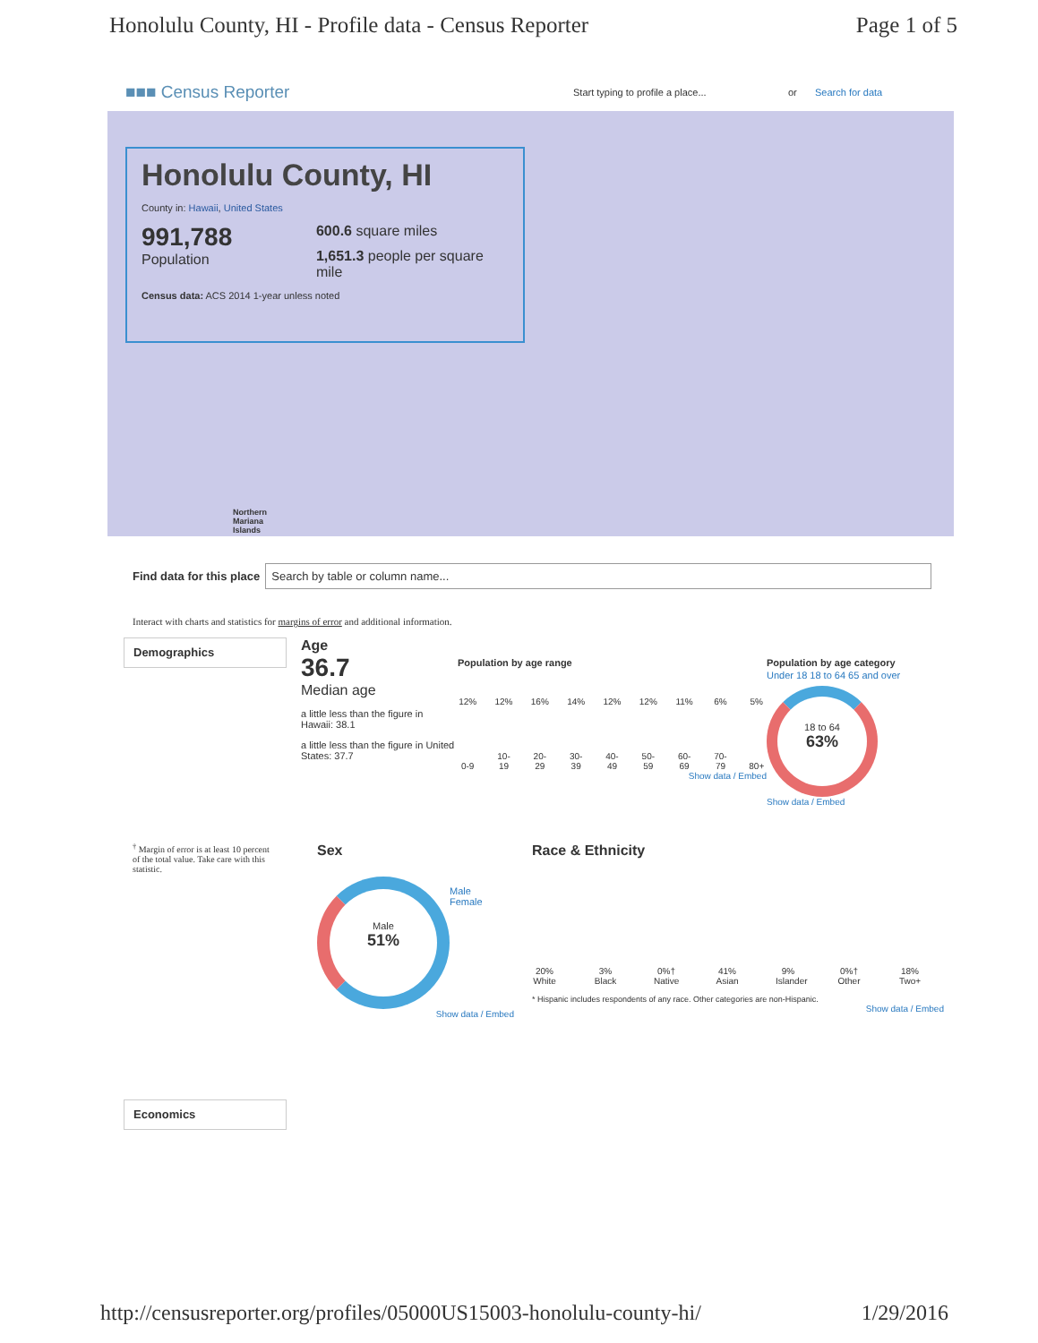Honolulu County, HI - Profile data - Census Reporter Page 1 of 5
■■■ Census Reporter
Start typing to profile a place... or Search for data
Honolulu County, HI
County in: Hawaii, United States
991,788
Population
600.6 square miles
1,651.3 people per square mile
Census data: ACS 2014 1-year unless noted
Northern
Mariana
Islands
Find data for this place
Search by table or column name...
Interact with charts and statistics for margins of error and additional information.
Demographics
Age
36.7
Median age
a little less than the figure in Hawaii: 38.1
a little less than the figure in United States: 37.7
Population by age range
12%
12%
16%
14%
12%
12%
11%
6%
5%
0-9
10-19
20-29
30-39
40-49
50-59
60-69
70-79
80+
Show data / Embed
Population by age category
Under 18 18 to 64 65 and over
18 to 64
63%
Show data / Embed
<sup>†</sup> Margin of error is at least 10 percent of the total value. Take care with this statistic.
Sex
Male
51%
Male
Female
Show data / Embed
Race & Ethnicity
20%
White
3%
Black
0%†
Native
41%
Asian
9%
Islander
0%†
Other
18%
Two+
* Hispanic includes respondents of any race. Other categories are non-Hispanic.
Show data / Embed
Economics
http://censusreporter.org/profiles/05000US15003-honolulu-county-hi/ 1/29/2016